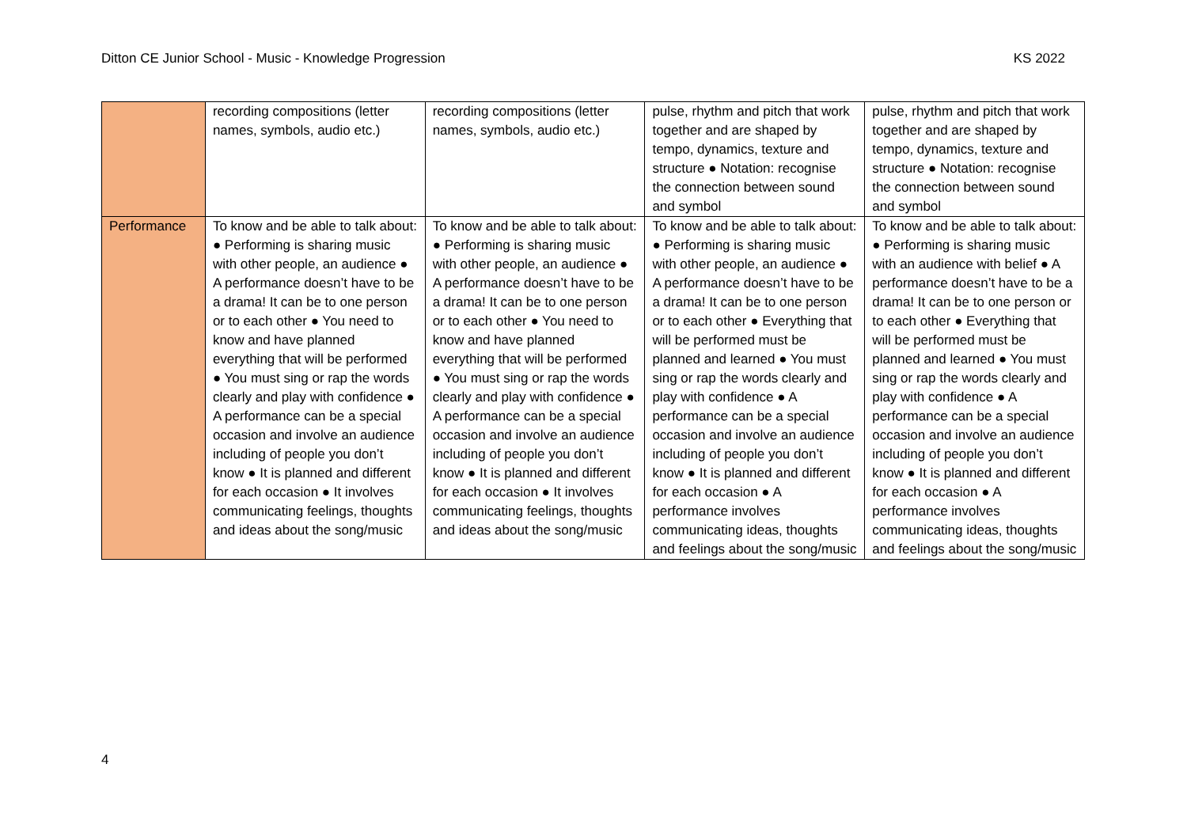Ditton CE Junior School - Music - Knowledge Progression KS 2022
| | recording compositions (letter names, symbols, audio etc.) | recording compositions (letter names, symbols, audio etc.) | pulse, rhythm and pitch that work together and are shaped by tempo, dynamics, texture and structure ● Notation: recognise the connection between sound and symbol | pulse, rhythm and pitch that work together and are shaped by tempo, dynamics, texture and structure ● Notation: recognise the connection between sound and symbol |
| Performance | To know and be able to talk about: ● Performing is sharing music with other people, an audience ● A performance doesn’t have to be a drama! It can be to one person or to each other ● You need to know and have planned everything that will be performed ● You must sing or rap the words clearly and play with confidence ● A performance can be a special occasion and involve an audience including of people you don’t know ● It is planned and different for each occasion ● It involves communicating feelings, thoughts and ideas about the song/music | To know and be able to talk about: ● Performing is sharing music with other people, an audience ● A performance doesn’t have to be a drama! It can be to one person or to each other ● You need to know and have planned everything that will be performed ● You must sing or rap the words clearly and play with confidence ● A performance can be a special occasion and involve an audience including of people you don’t know ● It is planned and different for each occasion ● It involves communicating feelings, thoughts and ideas about the song/music | To know and be able to talk about: ● Performing is sharing music with other people, an audience ● A performance doesn’t have to be a drama! It can be to one person or to each other ● Everything that will be performed must be planned and learned ● You must sing or rap the words clearly and play with confidence ● A performance can be a special occasion and involve an audience including of people you don’t know ● It is planned and different for each occasion ● A performance involves communicating ideas, thoughts and feelings about the song/music | To know and be able to talk about: ● Performing is sharing music with an audience with belief ● A performance doesn’t have to be a drama! It can be to one person or to each other ● Everything that will be performed must be planned and learned ● You must sing or rap the words clearly and play with confidence ● A performance can be a special occasion and involve an audience including of people you don’t know ● It is planned and different for each occasion ● A performance involves communicating ideas, thoughts and feelings about the song/music |
4